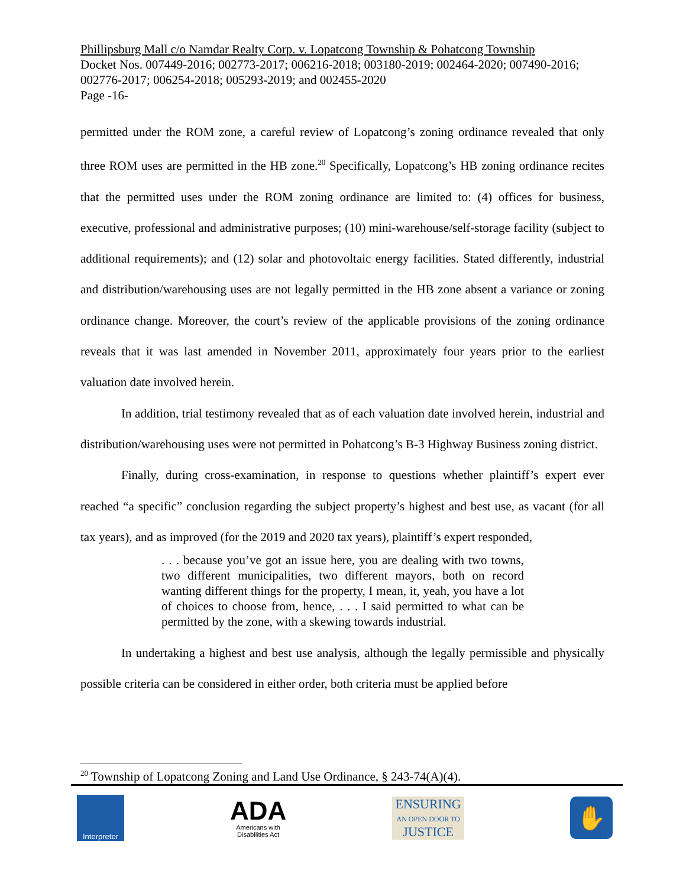Phillipsburg Mall c/o Namdar Realty Corp. v. Lopatcong Township & Pohatcong Township
Docket Nos. 007449-2016; 002773-2017; 006216-2018; 003180-2019; 002464-2020; 007490-2016; 002776-2017; 006254-2018; 005293-2019; and 002455-2020
Page -16-
permitted under the ROM zone, a careful review of Lopatcong’s zoning ordinance revealed that only three ROM uses are permitted in the HB zone.<sup>20</sup> Specifically, Lopatcong’s HB zoning ordinance recites that the permitted uses under the ROM zoning ordinance are limited to: (4) offices for business, executive, professional and administrative purposes; (10) mini-warehouse/self-storage facility (subject to additional requirements); and (12) solar and photovoltaic energy facilities. Stated differently, industrial and distribution/warehousing uses are not legally permitted in the HB zone absent a variance or zoning ordinance change. Moreover, the court’s review of the applicable provisions of the zoning ordinance reveals that it was last amended in November 2011, approximately four years prior to the earliest valuation date involved herein.
In addition, trial testimony revealed that as of each valuation date involved herein, industrial and distribution/warehousing uses were not permitted in Pohatcong’s B-3 Highway Business zoning district.
Finally, during cross-examination, in response to questions whether plaintiff’s expert ever reached “a specific” conclusion regarding the subject property’s highest and best use, as vacant (for all tax years), and as improved (for the 2019 and 2020 tax years), plaintiff’s expert responded,
. . . because you’ve got an issue here, you are dealing with two towns, two different municipalities, two different mayors, both on record wanting different things for the property, I mean, it, yeah, you have a lot of choices to choose from, hence, . . . I said permitted to what can be permitted by the zone, with a skewing towards industrial.
In undertaking a highest and best use analysis, although the legally permissible and physically possible criteria can be considered in either order, both criteria must be applied before
<sup>20</sup> Township of Lopatcong Zoning and Land Use Ordinance, § 243-74(A)(4).
Interpreter
ADA
Americans with
Disabilities Act
ENSURING
AN OPEN DOOR TO
JUSTICE
✋